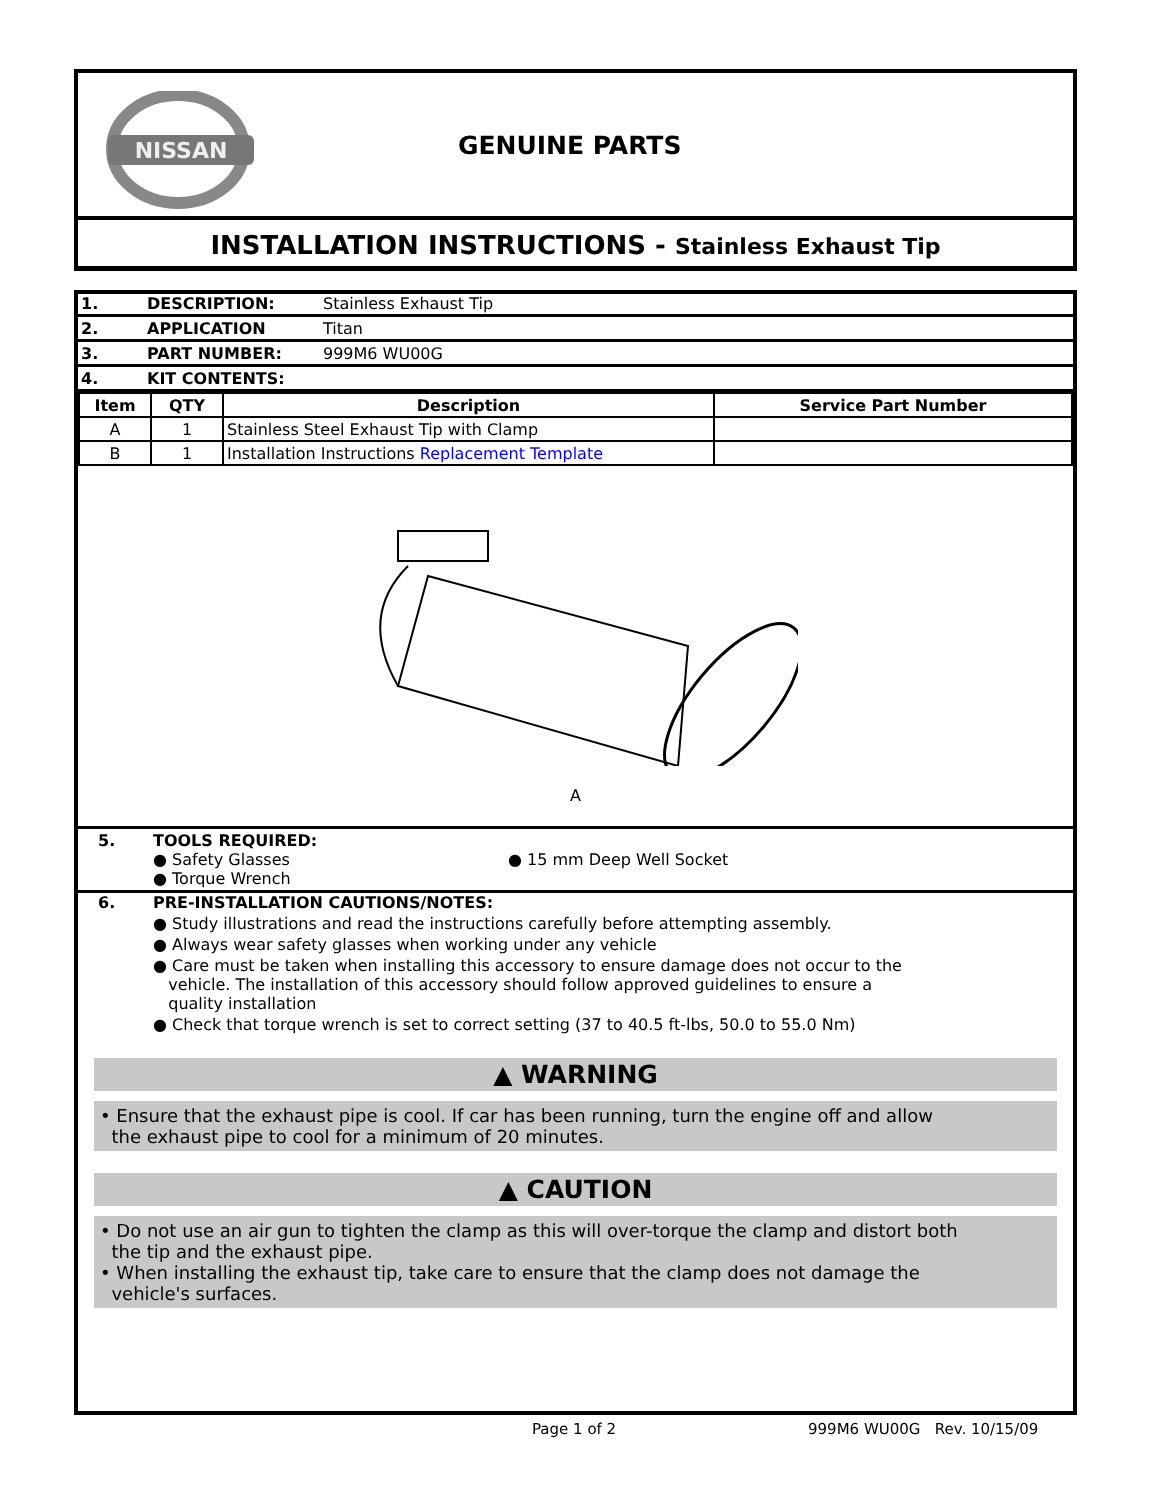NISSAN
GENUINE PARTS
INSTALLATION INSTRUCTIONS - Stainless Exhaust Tip
| 1. | DESCRIPTION: | Stainless Exhaust Tip |
| 2. | APPLICATION | Titan |
| 3. | PART NUMBER: | 999M6 WU00G |
| 4. | KIT CONTENTS: | |
| Item | QTY | Description | Service Part Number |
| --- | --- | --- | --- |
| A | 1 | Stainless Steel Exhaust Tip with Clamp | |
| B | 1 | Installation Instructions Replacement Template | |
A
5. TOOLS REQUIRED:
● Safety Glasses
● Torque Wrench
● 15 mm Deep Well Socket
6. PRE-INSTALLATION CAUTIONS/NOTES:
● Study illustrations and read the instructions carefully before attempting assembly.
● Always wear safety glasses when working under any vehicle
● Care must be taken when installing this accessory to ensure damage does not occur to the
vehicle. The installation of this accessory should follow approved guidelines to ensure a
quality installation
● Check that torque wrench is set to correct setting (37 to 40.5 ft-lbs, 50.0 to 55.0 Nm)
▲ WARNING
• Ensure that the exhaust pipe is cool. If car has been running, turn the engine off and allow
the exhaust pipe to cool for a minimum of 20 minutes.
▲ CAUTION
• Do not use an air gun to tighten the clamp as this will over-torque the clamp and distort both
the tip and the exhaust pipe.
• When installing the exhaust tip, take care to ensure that the clamp does not damage the
vehicle's surfaces.
Page 1 of 2 999M6 WU00G Rev. 10/15/09